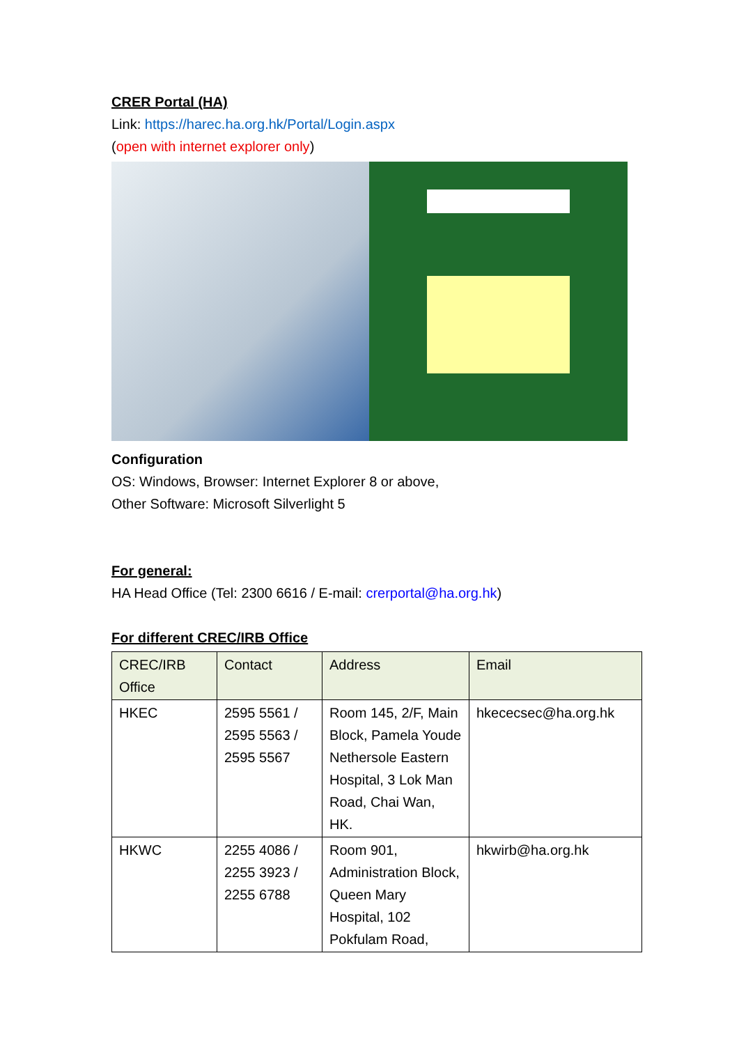CRER Portal (HA)
Link: https://harec.ha.org.hk/Portal/Login.aspx
(open with internet explorer only)
Configuration
OS: Windows, Browser: Internet Explorer 8 or above,
Other Software: Microsoft Silverlight 5
For general:
HA Head Office (Tel: 2300 6616 / E-mail: crerportal@ha.org.hk)
For different CREC/IRB Office
| CREC/IRB Office | Contact | Address | Email |
| --- | --- | --- | --- |
| HKEC | 2595 5561 / 2595 5563 / 2595 5567 | Room 145, 2/F, Main Block, Pamela Youde Nethersole Eastern Hospital, 3 Lok Man Road, Chai Wan, HK. | hkececsec@ha.org.hk |
| HKWC | 2255 4086 / 2255 3923 / 2255 6788 | Room 901, Administration Block, Queen Mary Hospital, 102 Pokfulam Road, | hkwirb@ha.org.hk |